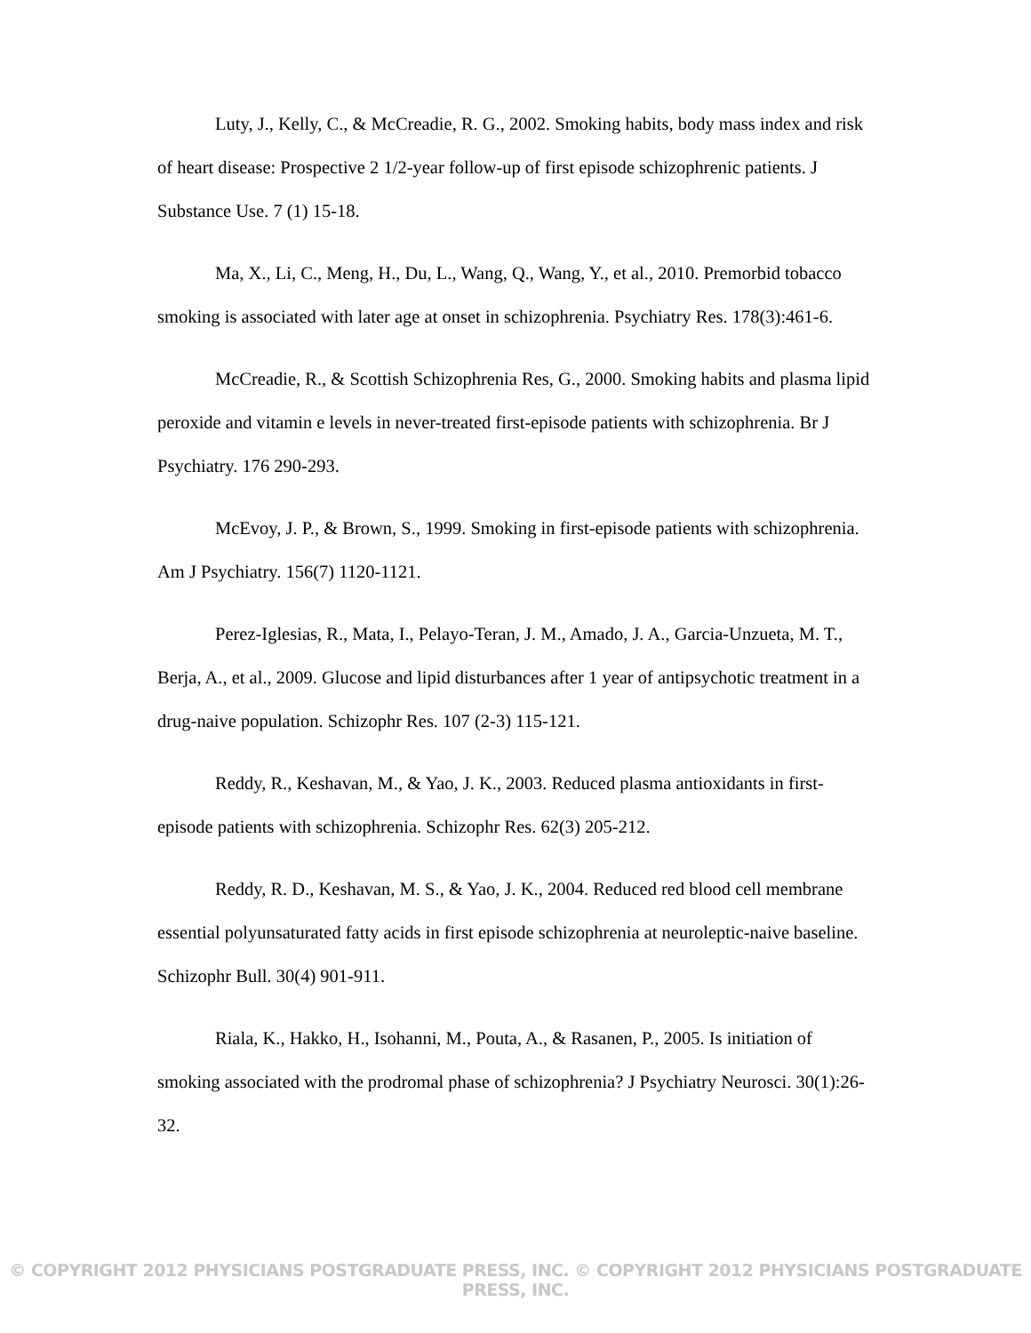Luty, J., Kelly, C., & McCreadie, R. G., 2002. Smoking habits, body mass index and risk of heart disease: Prospective 2 1/2-year follow-up of first episode schizophrenic patients. J Substance Use. 7 (1) 15-18.
Ma, X., Li, C., Meng, H., Du, L., Wang, Q., Wang, Y., et al., 2010. Premorbid tobacco smoking is associated with later age at onset in schizophrenia. Psychiatry Res. 178(3):461-6.
McCreadie, R., & Scottish Schizophrenia Res, G., 2000. Smoking habits and plasma lipid peroxide and vitamin e levels in never-treated first-episode patients with schizophrenia. Br J Psychiatry. 176 290-293.
McEvoy, J. P., & Brown, S., 1999. Smoking in first-episode patients with schizophrenia. Am J Psychiatry. 156(7) 1120-1121.
Perez-Iglesias, R., Mata, I., Pelayo-Teran, J. M., Amado, J. A., Garcia-Unzueta, M. T., Berja, A., et al., 2009. Glucose and lipid disturbances after 1 year of antipsychotic treatment in a drug-naive population. Schizophr Res. 107 (2-3) 115-121.
Reddy, R., Keshavan, M., & Yao, J. K., 2003. Reduced plasma antioxidants in first-episode patients with schizophrenia. Schizophr Res. 62(3) 205-212.
Reddy, R. D., Keshavan, M. S., & Yao, J. K., 2004. Reduced red blood cell membrane essential polyunsaturated fatty acids in first episode schizophrenia at neuroleptic-naive baseline. Schizophr Bull. 30(4) 901-911.
Riala, K., Hakko, H., Isohanni, M., Pouta, A., & Rasanen, P., 2005. Is initiation of smoking associated with the prodromal phase of schizophrenia? J Psychiatry Neurosci. 30(1):26-32.
© COPYRIGHT 2012 PHYSICIANS POSTGRADUATE PRESS, INC. © COPYRIGHT 2012 PHYSICIANS POSTGRADUATE PRESS, INC.